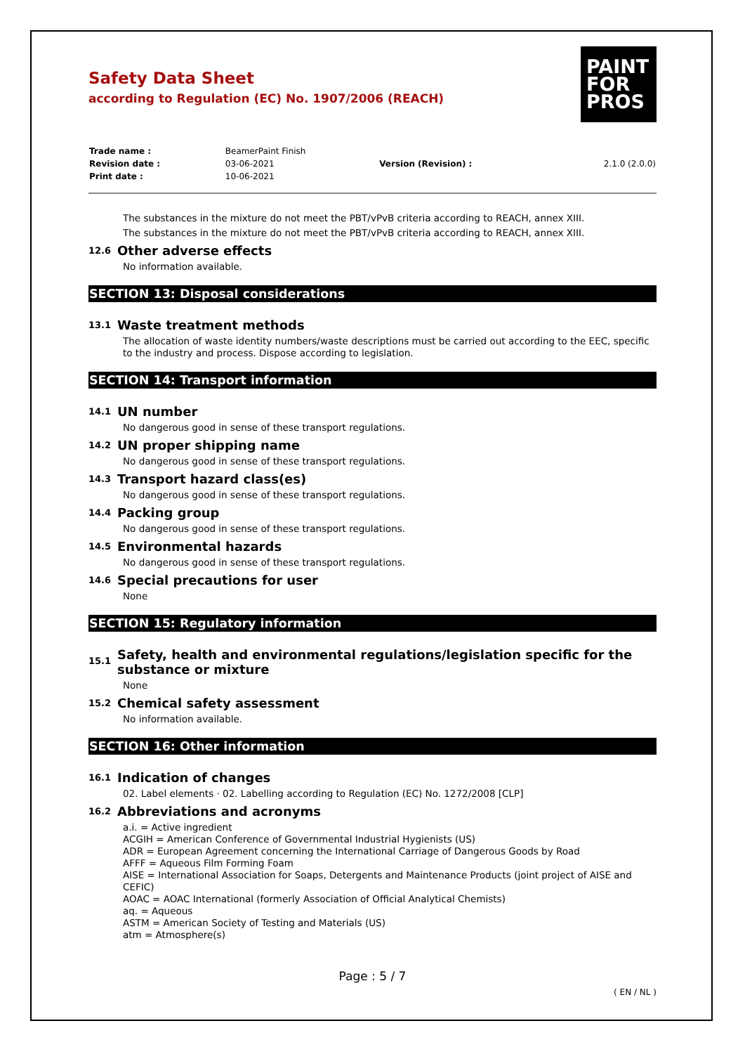Safety Data Sheet
according to Regulation (EC) No. 1907/2006 (REACH)
PAINT
FOR
PROS
| Trade name : | BeamerPaint Finish | | |
| Revision date : | 03-06-2021 | Version (Revision) : | 2.1.0 (2.0.0) |
| Print date : | 10-06-2021 | | |
The substances in the mixture do not meet the PBT/vPvB criteria according to REACH, annex XIII.
The substances in the mixture do not meet the PBT/vPvB criteria according to REACH, annex XIII.
12.6 Other adverse effects
No information available.
SECTION 13: Disposal considerations
13.1 Waste treatment methods
The allocation of waste identity numbers/waste descriptions must be carried out according to the EEC, specific to the industry and process. Dispose according to legislation.
SECTION 14: Transport information
14.1 UN number
No dangerous good in sense of these transport regulations.
14.2 UN proper shipping name
No dangerous good in sense of these transport regulations.
14.3 Transport hazard class(es)
No dangerous good in sense of these transport regulations.
14.4 Packing group
No dangerous good in sense of these transport regulations.
14.5 Environmental hazards
No dangerous good in sense of these transport regulations.
14.6 Special precautions for user
None
SECTION 15: Regulatory information
15.1 Safety, health and environmental regulations/legislation specific for the substance or mixture
None
15.2 Chemical safety assessment
No information available.
SECTION 16: Other information
16.1 Indication of changes
02. Label elements · 02. Labelling according to Regulation (EC) No. 1272/2008 [CLP]
16.2 Abbreviations and acronyms
a.i. = Active ingredient
ACGIH = American Conference of Governmental Industrial Hygienists (US)
ADR = European Agreement concerning the International Carriage of Dangerous Goods by Road
AFFF = Aqueous Film Forming Foam
AISE = International Association for Soaps, Detergents and Maintenance Products (joint project of AISE and CEFIC)
AOAC = AOAC International (formerly Association of Official Analytical Chemists)
aq. = Aqueous
ASTM = American Society of Testing and Materials (US)
atm = Atmosphere(s)
Page : 5 / 7
( EN / NL )